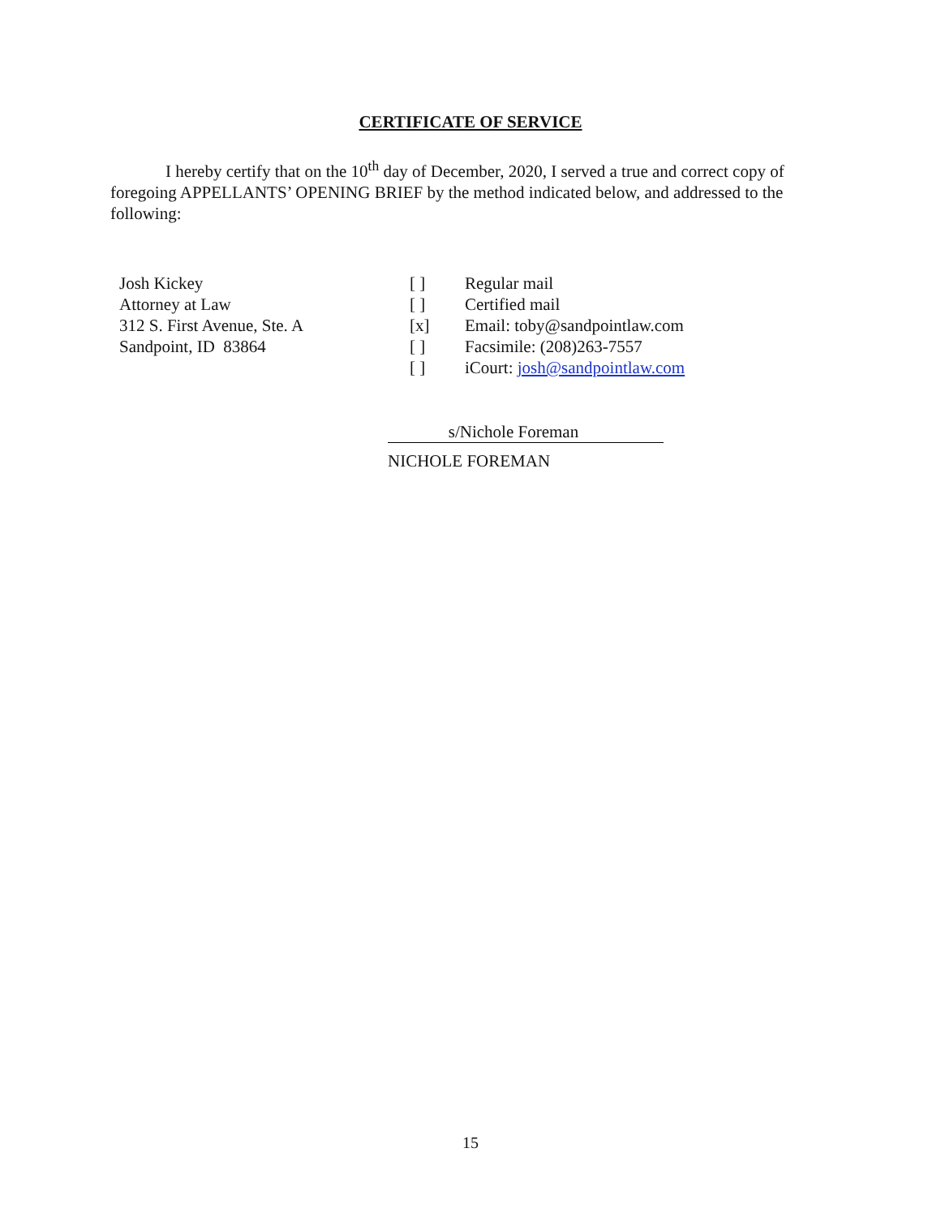CERTIFICATE OF SERVICE
I hereby certify that on the 10<sup>th</sup> day of December, 2020, I served a true and correct copy of foregoing APPELLANTS’ OPENING BRIEF by the method indicated below, and addressed to the following:
Josh Kickey
Attorney at Law
312 S. First Avenue, Ste. A
Sandpoint, ID 83864
[ ]
[ ]
[x]
[ ]
[ ]
Regular mail
Certified mail
Email: toby@sandpointlaw.com
Facsimile: (208)263-7557
iCourt: josh@sandpointlaw.com
s/Nichole Foreman
NICHOLE FOREMAN
15